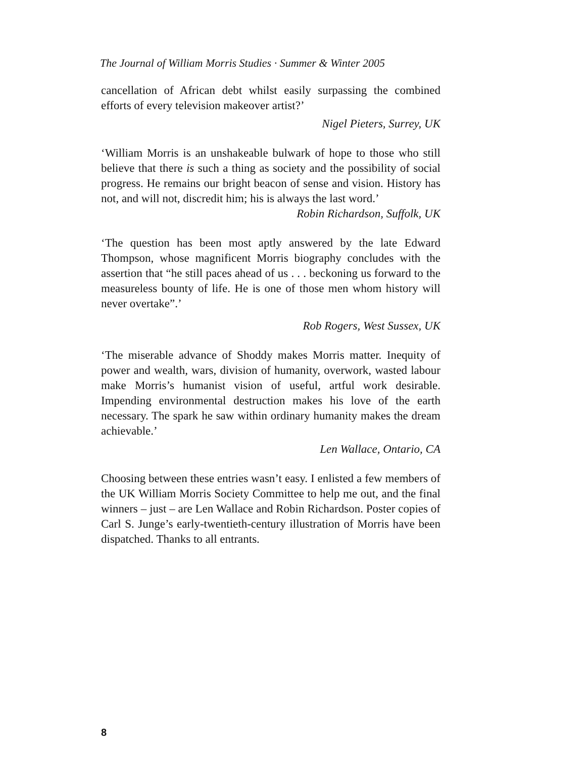The Journal of William Morris Studies · Summer & Winter 2005
cancellation of African debt whilst easily surpassing the combined efforts of every television makeover artist?’
Nigel Pieters, Surrey, UK
‘William Morris is an unshakeable bulwark of hope to those who still believe that there is such a thing as society and the possibility of social progress. He remains our bright beacon of sense and vision. History has not, and will not, discredit him; his is always the last word.’
Robin Richardson, Suffolk, UK
‘The question has been most aptly answered by the late Edward Thompson, whose magnificent Morris biography concludes with the assertion that “he still paces ahead of us . . . beckoning us forward to the measureless bounty of life. He is one of those men whom history will never overtake”.’
Rob Rogers, West Sussex, UK
‘The miserable advance of Shoddy makes Morris matter. Inequity of power and wealth, wars, division of humanity, overwork, wasted labour make Morris’s humanist vision of useful, artful work desirable. Impending environmental destruction makes his love of the earth necessary. The spark he saw within ordinary humanity makes the dream achievable.’
Len Wallace, Ontario, CA
Choosing between these entries wasn’t easy. I enlisted a few members of the UK William Morris Society Committee to help me out, and the final winners – just – are Len Wallace and Robin Richardson. Poster copies of Carl S. Junge’s early-twentieth-century illustration of Morris have been dispatched. Thanks to all entrants.
8